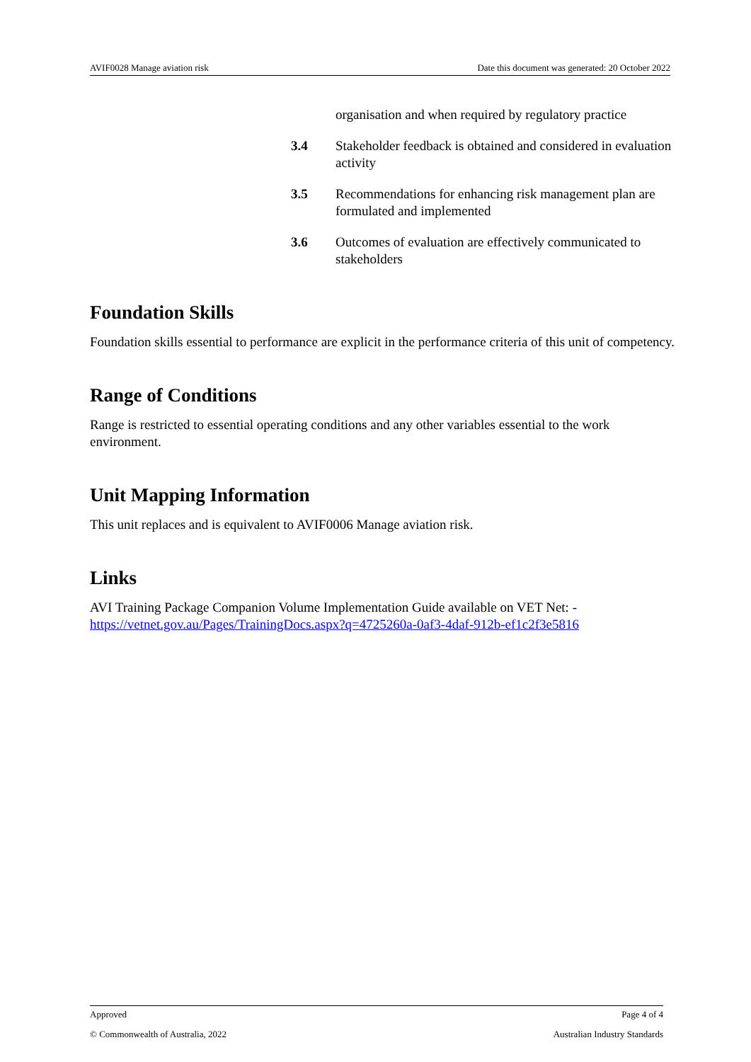AVIF0028 Manage aviation risk Date this document was generated: 20 October 2022
organisation and when required by regulatory practice
3.4 Stakeholder feedback is obtained and considered in evaluation activity
3.5 Recommendations for enhancing risk management plan are formulated and implemented
3.6 Outcomes of evaluation are effectively communicated to stakeholders
Foundation Skills
Foundation skills essential to performance are explicit in the performance criteria of this unit of competency.
Range of Conditions
Range is restricted to essential operating conditions and any other variables essential to the work environment.
Unit Mapping Information
This unit replaces and is equivalent to AVIF0006 Manage aviation risk.
Links
AVI Training Package Companion Volume Implementation Guide available on VET Net: - https://vetnet.gov.au/Pages/TrainingDocs.aspx?q=4725260a-0af3-4daf-912b-ef1c2f3e5816
Approved Page 4 of 4
© Commonwealth of Australia, 2022 Australian Industry Standards